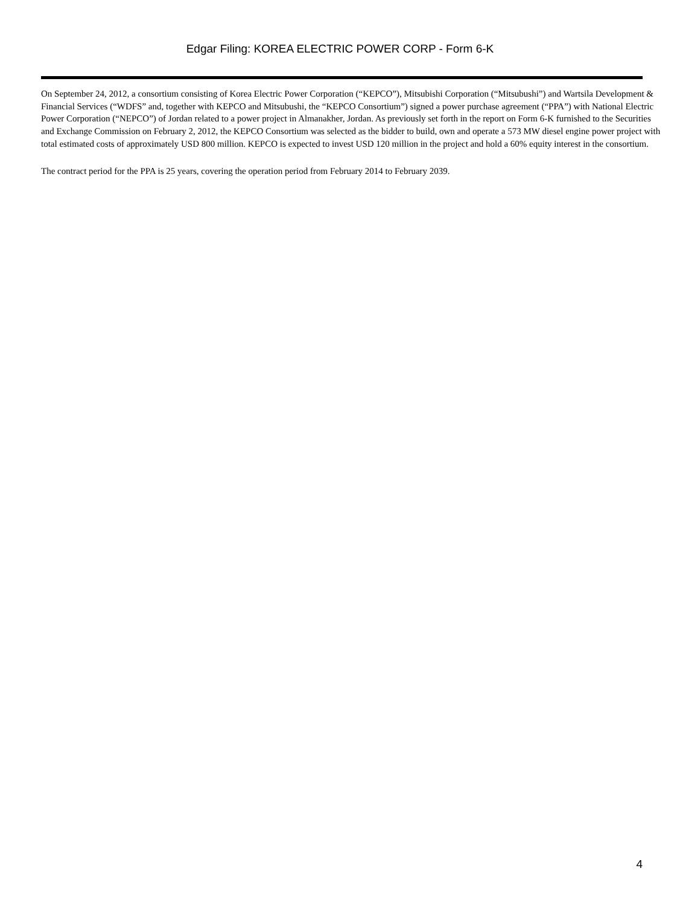Edgar Filing: KOREA ELECTRIC POWER CORP - Form 6-K
On September 24, 2012, a consortium consisting of Korea Electric Power Corporation (“KEPCO”), Mitsubishi Corporation (“Mitsubushi”) and Wartsila Development & Financial Services (“WDFS” and, together with KEPCO and Mitsubushi, the “KEPCO Consortium”) signed a power purchase agreement (“PPA”) with National Electric Power Corporation (“NEPCO”) of Jordan related to a power project in Almanakher, Jordan. As previously set forth in the report on Form 6-K furnished to the Securities and Exchange Commission on February 2, 2012, the KEPCO Consortium was selected as the bidder to build, own and operate a 573 MW diesel engine power project with total estimated costs of approximately USD 800 million. KEPCO is expected to invest USD 120 million in the project and hold a 60% equity interest in the consortium.
The contract period for the PPA is 25 years, covering the operation period from February 2014 to February 2039.
4